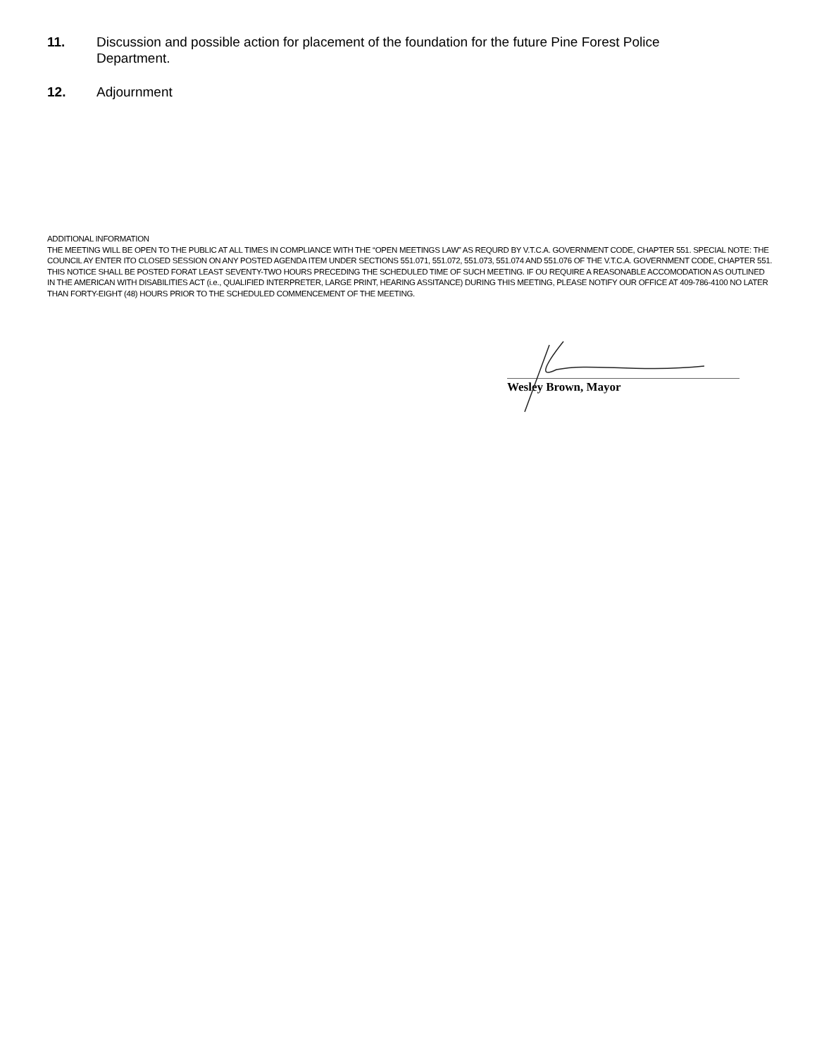11. Discussion and possible action for placement of the foundation for the future Pine Forest Police Department.
12. Adjournment
ADDITIONAL INFORMATION
THE MEETING WILL BE OPEN TO THE PUBLIC AT ALL TIMES IN COMPLIANCE WITH THE “OPEN MEETINGS LAW” AS REQURD BY V.T.C.A. GOVERNMENT CODE, CHAPTER 551. SPECIAL NOTE: THE COUNCIL AY ENTER ITO CLOSED SESSION ON ANY POSTED AGENDA ITEM UNDER SECTIONS 551.071, 551.072, 551.073, 551.074 AND 551.076 OF THE V.T.C.A. GOVERNMENT CODE, CHAPTER 551. THIS NOTICE SHALL BE POSTED FORAT LEAST SEVENTY-TWO HOURS PRECEDING THE SCHEDULED TIME OF SUCH MEETING. IF OU REQUIRE A REASONABLE ACCOMODATION AS OUTLINED IN THE AMERICAN WITH DISABILITIES ACT (i.e., QUALIFIED INTERPRETER, LARGE PRINT, HEARING ASSITANCE) DURING THIS MEETING, PLEASE NOTIFY OUR OFFICE AT 409-786-4100 NO LATER THAN FORTY-EIGHT (48) HOURS PRIOR TO THE SCHEDULED COMMENCEMENT OF THE MEETING.
Wesley Brown, Mayor